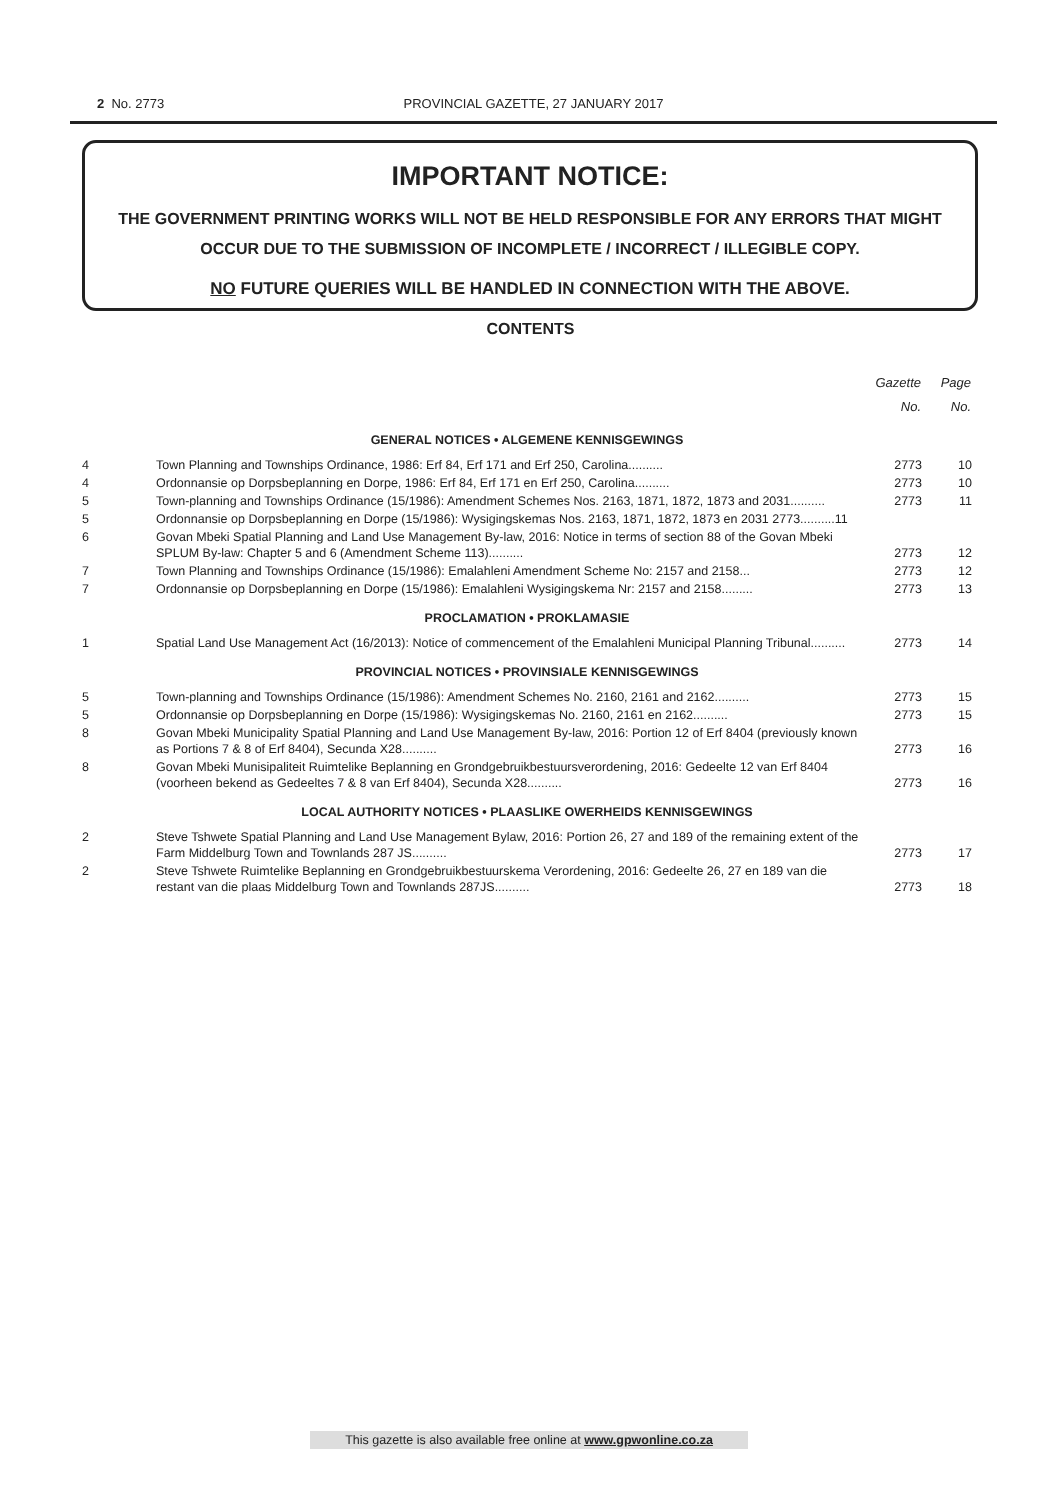2 No. 2773 PROVINCIAL GAZETTE, 27 JANUARY 2017
IMPORTANT NOTICE:
THE GOVERNMENT PRINTING WORKS WILL NOT BE HELD RESPONSIBLE FOR ANY ERRORS THAT MIGHT OCCUR DUE TO THE SUBMISSION OF INCOMPLETE / INCORRECT / ILLEGIBLE COPY.
NO FUTURE QUERIES WILL BE HANDLED IN CONNECTION WITH THE ABOVE.
CONTENTS
| | | Gazette No. | Page No. |
| --- | --- | --- | --- |
| GENERAL NOTICES • ALGEMENE KENNISGEWINGS | | | |
| 4 | Town Planning and Townships Ordinance, 1986: Erf 84, Erf 171 and Erf 250, Carolina.......... | 2773 | 10 |
| 4 | Ordonnansie op Dorpsbeplanning en Dorpe, 1986: Erf 84, Erf 171 en Erf 250, Carolina.......... | 2773 | 10 |
| 5 | Town-planning and Townships Ordinance (15/1986): Amendment Schemes Nos. 2163, 1871, 1872, 1873 and 2031.......... | 2773 | 11 |
| 5 | Ordonnansie op Dorpsbeplanning en Dorpe (15/1986): Wysigingskemas Nos. 2163, 1871, 1872, 1873 en 2031 2773..........11 | | |
| 6 | Govan Mbeki Spatial Planning and Land Use Management By-law, 2016: Notice in terms of section 88 of the Govan Mbeki SPLUM By-law: Chapter 5 and 6 (Amendment Scheme 113).......... | 2773 | 12 |
| 7 | Town Planning and Townships Ordinance (15/1986): Emalahleni Amendment Scheme No: 2157 and 2158... | 2773 | 12 |
| 7 | Ordonnansie op Dorpsbeplanning en Dorpe (15/1986): Emalahleni Wysigingskema Nr: 2157 and 2158......... | 2773 | 13 |
| PROCLAMATION • PROKLAMASIE | | | |
| 1 | Spatial Land Use Management Act (16/2013): Notice of commencement of the Emalahleni Municipal Planning Tribunal.......... | 2773 | 14 |
| PROVINCIAL NOTICES • PROVINSIALE KENNISGEWINGS | | | |
| 5 | Town-planning and Townships Ordinance (15/1986): Amendment Schemes No. 2160, 2161 and 2162.......... | 2773 | 15 |
| 5 | Ordonnansie op Dorpsbeplanning en Dorpe (15/1986): Wysigingskemas No. 2160, 2161 en 2162.......... | 2773 | 15 |
| 8 | Govan Mbeki Municipality Spatial Planning and Land Use Management By-law, 2016: Portion 12 of Erf 8404 (previously known as Portions 7 & 8 of Erf 8404), Secunda X28.......... | 2773 | 16 |
| 8 | Govan Mbeki Munisipaliteit Ruimtelike Beplanning en Grondgebruikbestuursverordening, 2016: Gedeelte 12 van Erf 8404 (voorheen bekend as Gedeeltes 7 & 8 van Erf 8404), Secunda X28.......... | 2773 | 16 |
| LOCAL AUTHORITY NOTICES • PLAASLIKE OWERHEIDS KENNISGEWINGS | | | |
| 2 | Steve Tshwete Spatial Planning and Land Use Management Bylaw, 2016: Portion 26, 27 and 189 of the remaining extent of the Farm Middelburg Town and Townlands 287 JS.......... | 2773 | 17 |
| 2 | Steve Tshwete Ruimtelike Beplanning en Grondgebruikbestuurskema Verordening, 2016: Gedeelte 26, 27 en 189 van die restant van die plaas Middelburg Town and Townlands 287JS.......... | 2773 | 18 |
This gazette is also available free online at www.gpwonline.co.za